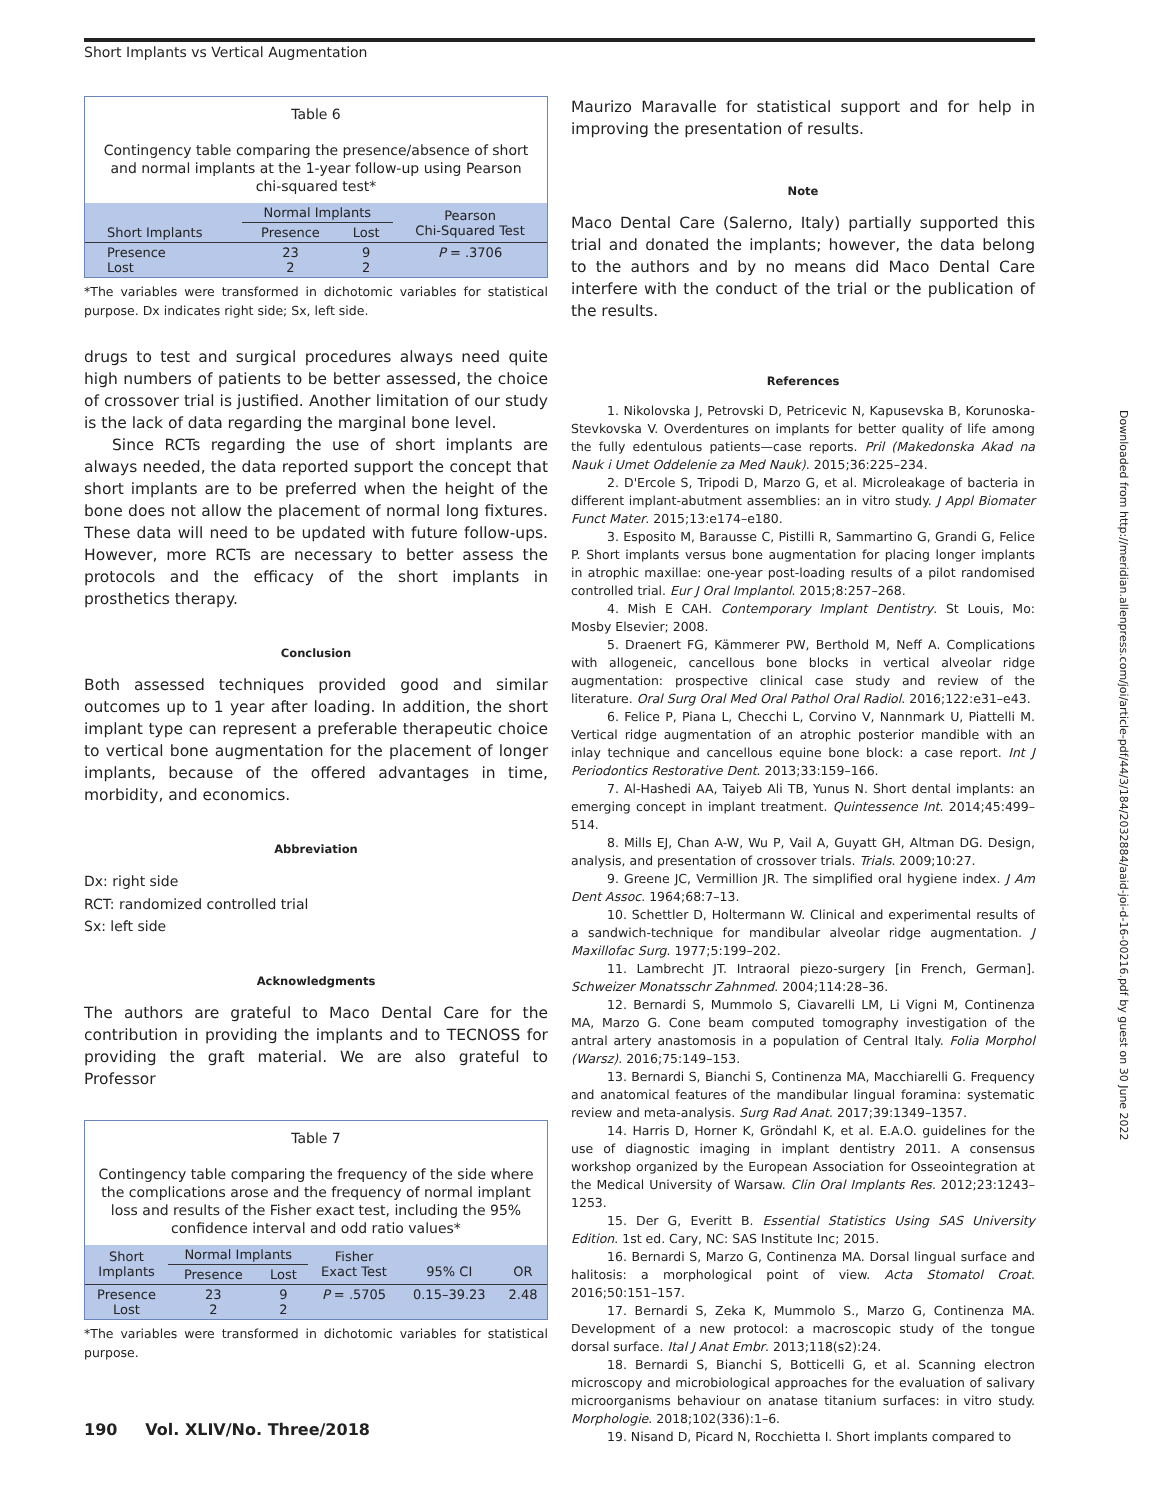Short Implants vs Vertical Augmentation
Table 6
Contingency table comparing the presence/absence of short and normal implants at the 1-year follow-up using Pearson chi-squared test*
| | Normal Implants | | Pearson Chi-Squared Test |
| --- | --- | --- | --- |
| Short Implants | Presence | Lost | |
| Presence Lost | 23 2 | 9 2 | P = .3706 |
*The variables were transformed in dichotomic variables for statistical purpose. Dx indicates right side; Sx, left side.
drugs to test and surgical procedures always need quite high numbers of patients to be better assessed, the choice of crossover trial is justified. Another limitation of our study is the lack of data regarding the marginal bone level.
Since RCTs regarding the use of short implants are always needed, the data reported support the concept that short implants are to be preferred when the height of the bone does not allow the placement of normal long fixtures. These data will need to be updated with future follow-ups. However, more RCTs are necessary to better assess the protocols and the efficacy of the short implants in prosthetics therapy.
Conclusion
Both assessed techniques provided good and similar outcomes up to 1 year after loading. In addition, the short implant type can represent a preferable therapeutic choice to vertical bone augmentation for the placement of longer implants, because of the offered advantages in time, morbidity, and economics.
Abbreviation
Dx: right side
RCT: randomized controlled trial
Sx: left side
Acknowledgments
The authors are grateful to Maco Dental Care for the contribution in providing the implants and to TECNOSS for providing the graft material. We are also grateful to Professor
Table 7
Contingency table comparing the frequency of the side where the complications arose and the frequency of normal implant loss and results of the Fisher exact test, including the 95% confidence interval and odd ratio values*
| Short Implants | Normal Implants | | Fisher Exact Test | 95% CI | OR |
| --- | --- | --- | --- | --- | --- |
| | Presence | Lost | | | |
| Presence Lost | 23 2 | 9 2 | P = .5705 | 0.15–39.23 | 2.48 |
*The variables were transformed in dichotomic variables for statistical purpose.
Maurizo Maravalle for statistical support and for help in improving the presentation of results.
Note
Maco Dental Care (Salerno, Italy) partially supported this trial and donated the implants; however, the data belong to the authors and by no means did Maco Dental Care interfere with the conduct of the trial or the publication of the results.
References
1. Nikolovska J, Petrovski D, Petricevic N, Kapusevska B, Korunoska-Stevkovska V. Overdentures on implants for better quality of life among the fully edentulous patients—case reports. Pril (Makedonska Akad na Nauk i Umet Oddelenie za Med Nauk). 2015;36:225–234.
2. D'Ercole S, Tripodi D, Marzo G, et al. Microleakage of bacteria in different implant-abutment assemblies: an in vitro study. J Appl Biomater Funct Mater. 2015;13:e174–e180.
3. Esposito M, Barausse C, Pistilli R, Sammartino G, Grandi G, Felice P. Short implants versus bone augmentation for placing longer implants in atrophic maxillae: one-year post-loading results of a pilot randomised controlled trial. Eur J Oral Implantol. 2015;8:257–268.
4. Mish E CAH. Contemporary Implant Dentistry. St Louis, Mo: Mosby Elsevier; 2008.
5. Draenert FG, Kämmerer PW, Berthold M, Neff A. Complications with allogeneic, cancellous bone blocks in vertical alveolar ridge augmentation: prospective clinical case study and review of the literature. Oral Surg Oral Med Oral Pathol Oral Radiol. 2016;122:e31–e43.
6. Felice P, Piana L, Checchi L, Corvino V, Nannmark U, Piattelli M. Vertical ridge augmentation of an atrophic posterior mandible with an inlay technique and cancellous equine bone block: a case report. Int J Periodontics Restorative Dent. 2013;33:159–166.
7. Al-Hashedi AA, Taiyeb Ali TB, Yunus N. Short dental implants: an emerging concept in implant treatment. Quintessence Int. 2014;45:499–514.
8. Mills EJ, Chan A-W, Wu P, Vail A, Guyatt GH, Altman DG. Design, analysis, and presentation of crossover trials. Trials. 2009;10:27.
9. Greene JC, Vermillion JR. The simplified oral hygiene index. J Am Dent Assoc. 1964;68:7–13.
10. Schettler D, Holtermann W. Clinical and experimental results of a sandwich-technique for mandibular alveolar ridge augmentation. J Maxillofac Surg. 1977;5:199–202.
11. Lambrecht JT. Intraoral piezo-surgery [in French, German]. Schweizer Monatsschr Zahnmed. 2004;114:28–36.
12. Bernardi S, Mummolo S, Ciavarelli LM, Li Vigni M, Continenza MA, Marzo G. Cone beam computed tomography investigation of the antral artery anastomosis in a population of Central Italy. Folia Morphol (Warsz). 2016;75:149–153.
13. Bernardi S, Bianchi S, Continenza MA, Macchiarelli G. Frequency and anatomical features of the mandibular lingual foramina: systematic review and meta-analysis. Surg Rad Anat. 2017;39:1349–1357.
14. Harris D, Horner K, Gröndahl K, et al. E.A.O. guidelines for the use of diagnostic imaging in implant dentistry 2011. A consensus workshop organized by the European Association for Osseointegration at the Medical University of Warsaw. Clin Oral Implants Res. 2012;23:1243–1253.
15. Der G, Everitt B. Essential Statistics Using SAS University Edition. 1st ed. Cary, NC: SAS Institute Inc; 2015.
16. Bernardi S, Marzo G, Continenza MA. Dorsal lingual surface and halitosis: a morphological point of view. Acta Stomatol Croat. 2016;50:151–157.
17. Bernardi S, Zeka K, Mummolo S., Marzo G, Continenza MA. Development of a new protocol: a macroscopic study of the tongue dorsal surface. Ital J Anat Embr. 2013;118(s2):24.
18. Bernardi S, Bianchi S, Botticelli G, et al. Scanning electron microscopy and microbiological approaches for the evaluation of salivary microorganisms behaviour on anatase titanium surfaces: in vitro study. Morphologie. 2018;102(336):1–6.
19. Nisand D, Picard N, Rocchietta I. Short implants compared to
Downloaded from http://meridian.allenpress.com/joi/article-pdf/44/3/184/2032884/aaid-joi-d-16-00216.pdf by guest on 30 June 2022
190 Vol. XLIV/No. Three/2018